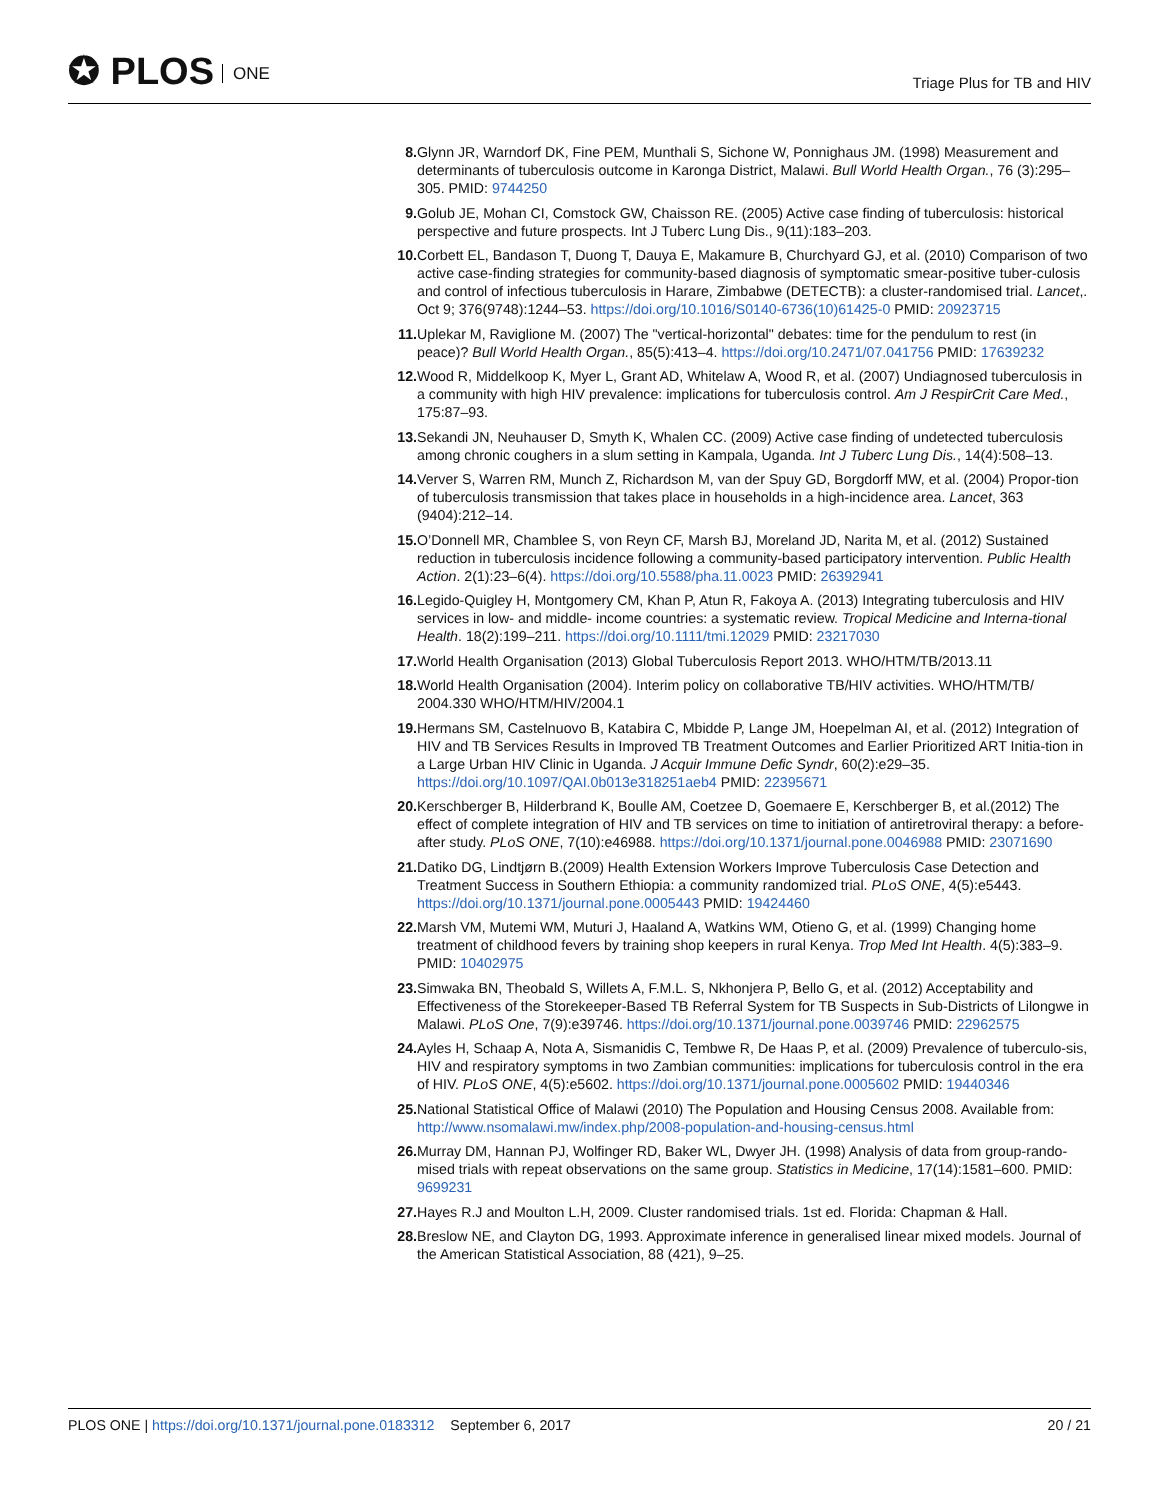✪ PLOS ONE
Triage Plus for TB and HIV
8. Glynn JR, Warndorf DK, Fine PEM, Munthali S, Sichone W, Ponnighaus JM. (1998) Measurement and determinants of tuberculosis outcome in Karonga District, Malawi. Bull World Health Organ., 76 (3):295–305. PMID: 9744250
9. Golub JE, Mohan CI, Comstock GW, Chaisson RE. (2005) Active case finding of tuberculosis: historical perspective and future prospects. Int J Tuberc Lung Dis., 9(11):183–203.
10. Corbett EL, Bandason T, Duong T, Dauya E, Makamure B, Churchyard GJ, et al. (2010) Comparison of two active case-finding strategies for community-based diagnosis of symptomatic smear-positive tuber-culosis and control of infectious tuberculosis in Harare, Zimbabwe (DETECTB): a cluster-randomised trial. Lancet,. Oct 9; 376(9748):1244–53. https://doi.org/10.1016/S0140-6736(10)61425-0 PMID: 20923715
11. Uplekar M, Raviglione M. (2007) The "vertical-horizontal" debates: time for the pendulum to rest (in peace)? Bull World Health Organ., 85(5):413–4. https://doi.org/10.2471/07.041756 PMID: 17639232
12. Wood R, Middelkoop K, Myer L, Grant AD, Whitelaw A, Wood R, et al. (2007) Undiagnosed tuberculosis in a community with high HIV prevalence: implications for tuberculosis control. Am J RespirCrit Care Med., 175:87–93.
13. Sekandi JN, Neuhauser D, Smyth K, Whalen CC. (2009) Active case finding of undetected tuberculosis among chronic coughers in a slum setting in Kampala, Uganda. Int J Tuberc Lung Dis., 14(4):508–13.
14. Verver S, Warren RM, Munch Z, Richardson M, van der Spuy GD, Borgdorff MW, et al. (2004) Propor-tion of tuberculosis transmission that takes place in households in a high-incidence area. Lancet, 363 (9404):212–14.
15. O’Donnell MR, Chamblee S, von Reyn CF, Marsh BJ, Moreland JD, Narita M, et al. (2012) Sustained reduction in tuberculosis incidence following a community-based participatory intervention. Public Health Action. 2(1):23–6(4). https://doi.org/10.5588/pha.11.0023 PMID: 26392941
16. Legido-Quigley H, Montgomery CM, Khan P, Atun R, Fakoya A. (2013) Integrating tuberculosis and HIV services in low- and middle- income countries: a systematic review. Tropical Medicine and Interna-tional Health. 18(2):199–211. https://doi.org/10.1111/tmi.12029 PMID: 23217030
17. World Health Organisation (2013) Global Tuberculosis Report 2013. WHO/HTM/TB/2013.11
18. World Health Organisation (2004). Interim policy on collaborative TB/HIV activities. WHO/HTM/TB/ 2004.330 WHO/HTM/HIV/2004.1
19. Hermans SM, Castelnuovo B, Katabira C, Mbidde P, Lange JM, Hoepelman AI, et al. (2012) Integration of HIV and TB Services Results in Improved TB Treatment Outcomes and Earlier Prioritized ART Initia-tion in a Large Urban HIV Clinic in Uganda. J Acquir Immune Defic Syndr, 60(2):e29–35. https://doi.org/10.1097/QAI.0b013e318251aeb4 PMID: 22395671
20. Kerschberger B, Hilderbrand K, Boulle AM, Coetzee D, Goemaere E, Kerschberger B, et al.(2012) The effect of complete integration of HIV and TB services on time to initiation of antiretroviral therapy: a before-after study. PLoS ONE, 7(10):e46988. https://doi.org/10.1371/journal.pone.0046988 PMID: 23071690
21. Datiko DG, Lindtjørn B.(2009) Health Extension Workers Improve Tuberculosis Case Detection and Treatment Success in Southern Ethiopia: a community randomized trial. PLoS ONE, 4(5):e5443. https://doi.org/10.1371/journal.pone.0005443 PMID: 19424460
22. Marsh VM, Mutemi WM, Muturi J, Haaland A, Watkins WM, Otieno G, et al. (1999) Changing home treatment of childhood fevers by training shop keepers in rural Kenya. Trop Med Int Health. 4(5):383–9. PMID: 10402975
23. Simwaka BN, Theobald S, Willets A, F.M.L. S, Nkhonjera P, Bello G, et al. (2012) Acceptability and Effectiveness of the Storekeeper-Based TB Referral System for TB Suspects in Sub-Districts of Lilongwe in Malawi. PLoS One, 7(9):e39746. https://doi.org/10.1371/journal.pone.0039746 PMID: 22962575
24. Ayles H, Schaap A, Nota A, Sismanidis C, Tembwe R, De Haas P, et al. (2009) Prevalence of tuberculo-sis, HIV and respiratory symptoms in two Zambian communities: implications for tuberculosis control in the era of HIV. PLoS ONE, 4(5):e5602. https://doi.org/10.1371/journal.pone.0005602 PMID: 19440346
25. National Statistical Office of Malawi (2010) The Population and Housing Census 2008. Available from: http://www.nsomalawi.mw/index.php/2008-population-and-housing-census.html
26. Murray DM, Hannan PJ, Wolfinger RD, Baker WL, Dwyer JH. (1998) Analysis of data from group-rando-mised trials with repeat observations on the same group. Statistics in Medicine, 17(14):1581–600. PMID: 9699231
27. Hayes R.J and Moulton L.H, 2009. Cluster randomised trials. 1st ed. Florida: Chapman & Hall.
28. Breslow NE, and Clayton DG, 1993. Approximate inference in generalised linear mixed models. Journal of the American Statistical Association, 88 (421), 9–25.
PLOS ONE | https://doi.org/10.1371/journal.pone.0183312 September 6, 2017
20 / 21